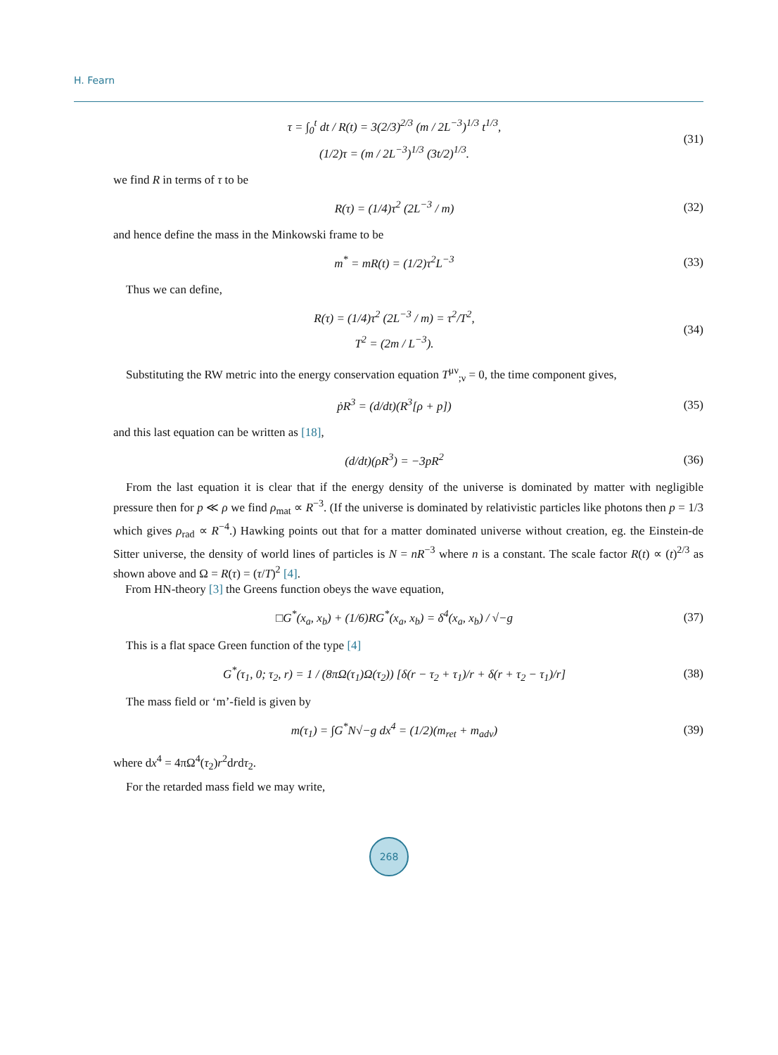H. Fearn
τ = ∫<sub>0</sub><sup>t</sup> dt / R(t) = 3(2/3)<sup>2/3</sup> (m / 2L<sup>−3</sup>)<sup>1/3</sup> t<sup>1/3</sup>,
(1/2)τ = (m / 2L<sup>−3</sup>)<sup>1/3</sup> (3t/2)<sup>1/3</sup>.
(31)
we find R in terms of τ to be
R(τ) = (1/4)τ<sup>2</sup> (2L<sup>−3</sup> / m)
(32)
and hence define the mass in the Minkowski frame to be
m<sup>*</sup> = mR(t) = (1/2)τ<sup>2</sup>L<sup>−3</sup>
(33)
Thus we can define,
R(τ) = (1/4)τ<sup>2</sup> (2L<sup>−3</sup> / m) = τ<sup>2</sup>/T<sup>2</sup>,
T<sup>2</sup> = (2m / L<sup>−3</sup>).
(34)
Substituting the RW metric into the energy conservation equation T<sup>μν</sup><sub>;ν</sub> = 0, the time component gives,
ṗR<sup>3</sup> = (d/dt)(R<sup>3</sup>[ρ + p])
(35)
and this last equation can be written as [18],
(d/dt)(ρR<sup>3</sup>) = −3pR<sup>2</sup>
(36)
From the last equation it is clear that if the energy density of the universe is dominated by matter with negligible pressure then for p ≪ ρ we find ρ<sub>mat</sub> ∝ R<sup>−3</sup>. (If the universe is dominated by relativistic particles like photons then p = 1/3 which gives ρ<sub>rad</sub> ∝ R<sup>−4</sup>.) Hawking points out that for a matter dominated universe without creation, eg. the Einstein-de Sitter universe, the density of world lines of particles is N = nR<sup>−3</sup> where n is a constant. The scale factor R(t) ∝ (t)<sup>2/3</sup> as shown above and Ω = R(τ) = (τ/T)<sup>2</sup> [4].
From HN-theory [3] the Greens function obeys the wave equation,
□G<sup>*</sup>(x<sub>a</sub>, x<sub>b</sub>) + (1/6)RG<sup>*</sup>(x<sub>a</sub>, x<sub>b</sub>) = δ<sup>4</sup>(x<sub>a</sub>, x<sub>b</sub>) / √−g
(37)
This is a flat space Green function of the type [4]
G<sup>*</sup>(τ<sub>1</sub>, 0; τ<sub>2</sub>, r) = 1 / (8πΩ(τ<sub>1</sub>)Ω(τ<sub>2</sub>)) [δ(r − τ<sub>2</sub> + τ<sub>1</sub>)/r + δ(r + τ<sub>2</sub> − τ<sub>1</sub>)/r]
(38)
The mass field or ‘m’-field is given by
m(τ<sub>1</sub>) = ∫G<sup>*</sup>N√−g dx<sup>4</sup> = (1/2)(m<sub>ret</sub> + m<sub>adv</sub>)
(39)
where dx<sup>4</sup> = 4πΩ<sup>4</sup>(τ<sub>2</sub>)r<sup>2</sup>drdτ<sub>2</sub>.
For the retarded mass field we may write,
268